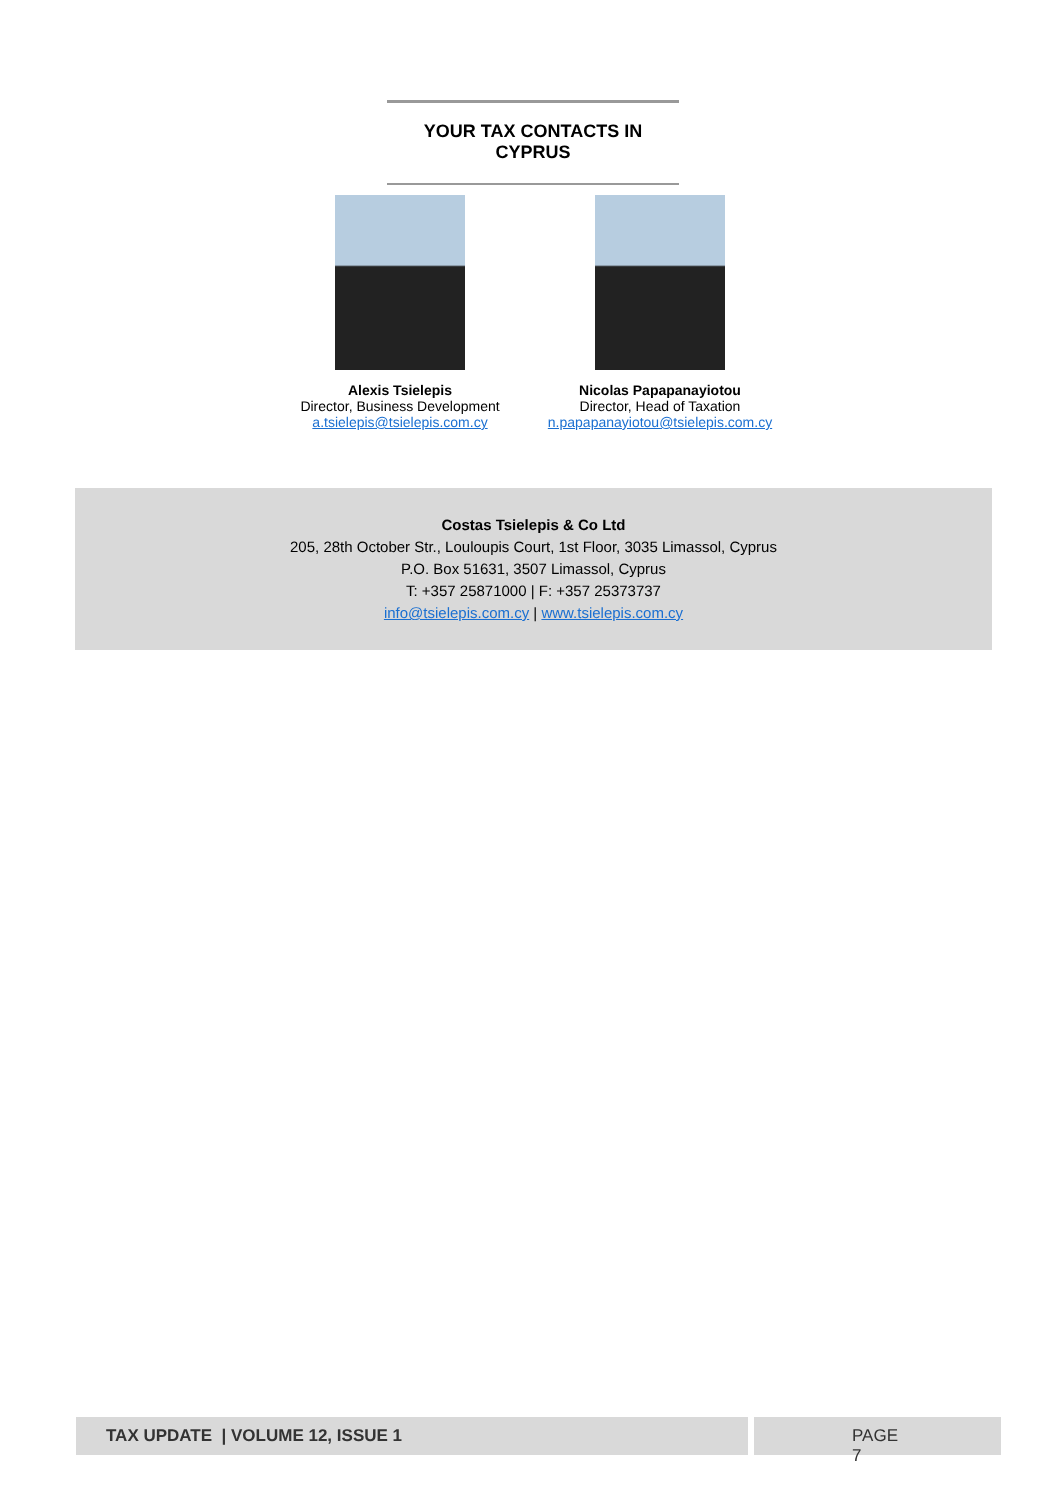YOUR TAX CONTACTS IN CYPRUS
Alexis Tsielepis
Director, Business Development
a.tsielepis@tsielepis.com.cy
Nicolas Papapanayiotou
Director, Head of Taxation
n.papapanayiotou@tsielepis.com.cy
Costas Tsielepis & Co Ltd
205, 28th October Str., Louloupis Court, 1st Floor, 3035 Limassol, Cyprus
P.O. Box 51631, 3507 Limassol, Cyprus
T: +357 25871000 | F: +357 25373737
info@tsielepis.com.cy | www.tsielepis.com.cy
TAX UPDATE | VOLUME 12, ISSUE 1 PAGE 7